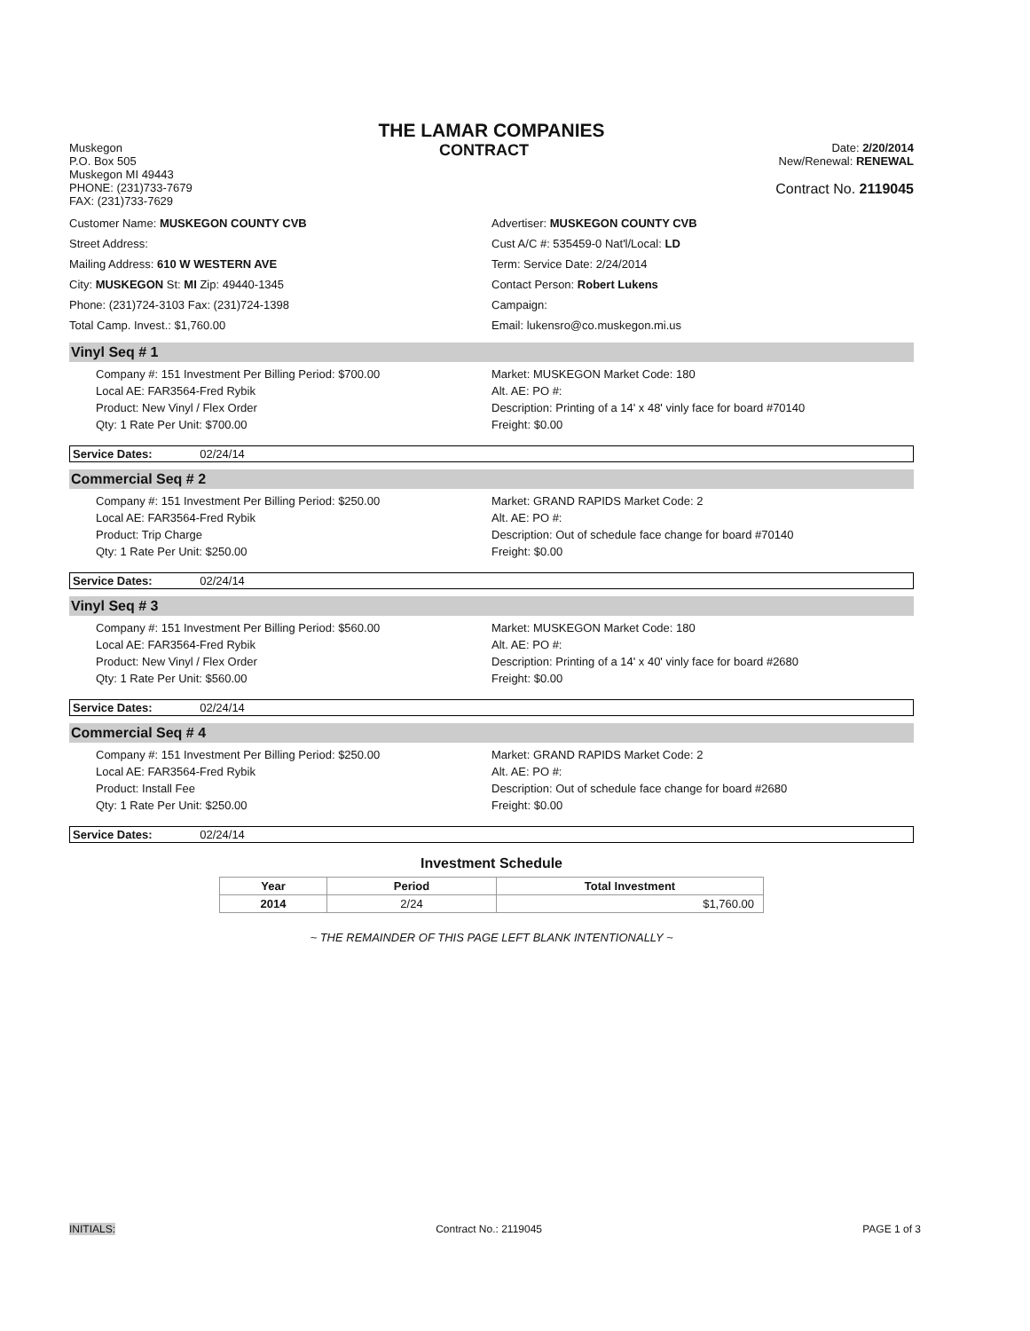THE LAMAR COMPANIES
Muskegon
P.O. Box 505
Muskegon MI 49443
PHONE: (231)733-7679
FAX: (231)733-7629
CONTRACT
Date: 2/20/2014
New/Renewal: RENEWAL
Contract No. 2119045
Customer Name: MUSKEGON COUNTY CVB
Street Address:
Mailing Address: 610 W WESTERN AVE
City: MUSKEGON St: MI Zip: 49440-1345
Phone: (231)724-3103 Fax: (231)724-1398
Total Camp. Invest.: $1,760.00
Advertiser: MUSKEGON COUNTY CVB
Cust A/C #: 535459-0 Nat'l/Local: LD
Term: Service Date: 2/24/2014
Contact Person: Robert Lukens
Campaign:
Email: lukensro@co.muskegon.mi.us
Vinyl Seq # 1
Company #: 151 Investment Per Billing Period: $700.00
Market: MUSKEGON Market Code: 180
Local AE: FAR3564-Fred Rybik
Alt. AE: PO #:
Product: New Vinyl / Flex Order
Description: Printing of a 14' x 48' vinly face for board #70140
Qty: 1 Rate Per Unit: $700.00
Freight: $0.00
Service Dates: 02/24/14
Commercial Seq # 2
Company #: 151 Investment Per Billing Period: $250.00
Market: GRAND RAPIDS Market Code: 2
Local AE: FAR3564-Fred Rybik
Alt. AE: PO #:
Product: Trip Charge
Description: Out of schedule face change for board #70140
Qty: 1 Rate Per Unit: $250.00
Freight: $0.00
Service Dates: 02/24/14
Vinyl Seq # 3
Company #: 151 Investment Per Billing Period: $560.00
Market: MUSKEGON Market Code: 180
Local AE: FAR3564-Fred Rybik
Alt. AE: PO #:
Product: New Vinyl / Flex Order
Description: Printing of a 14' x 40' vinly face for board #2680
Qty: 1 Rate Per Unit: $560.00
Freight: $0.00
Service Dates: 02/24/14
Commercial Seq # 4
Company #: 151 Investment Per Billing Period: $250.00
Market: GRAND RAPIDS Market Code: 2
Local AE: FAR3564-Fred Rybik
Alt. AE: PO #:
Product: Install Fee
Description: Out of schedule face change for board #2680
Qty: 1 Rate Per Unit: $250.00
Freight: $0.00
Service Dates: 02/24/14
Investment Schedule
| Year | Period | Total Investment |
| --- | --- | --- |
| 2014 | 2/24 | $1,760.00 |
~ THE REMAINDER OF THIS PAGE LEFT BLANK INTENTIONALLY ~
INITIALS: Contract No.: 2119045 PAGE 1 of 3